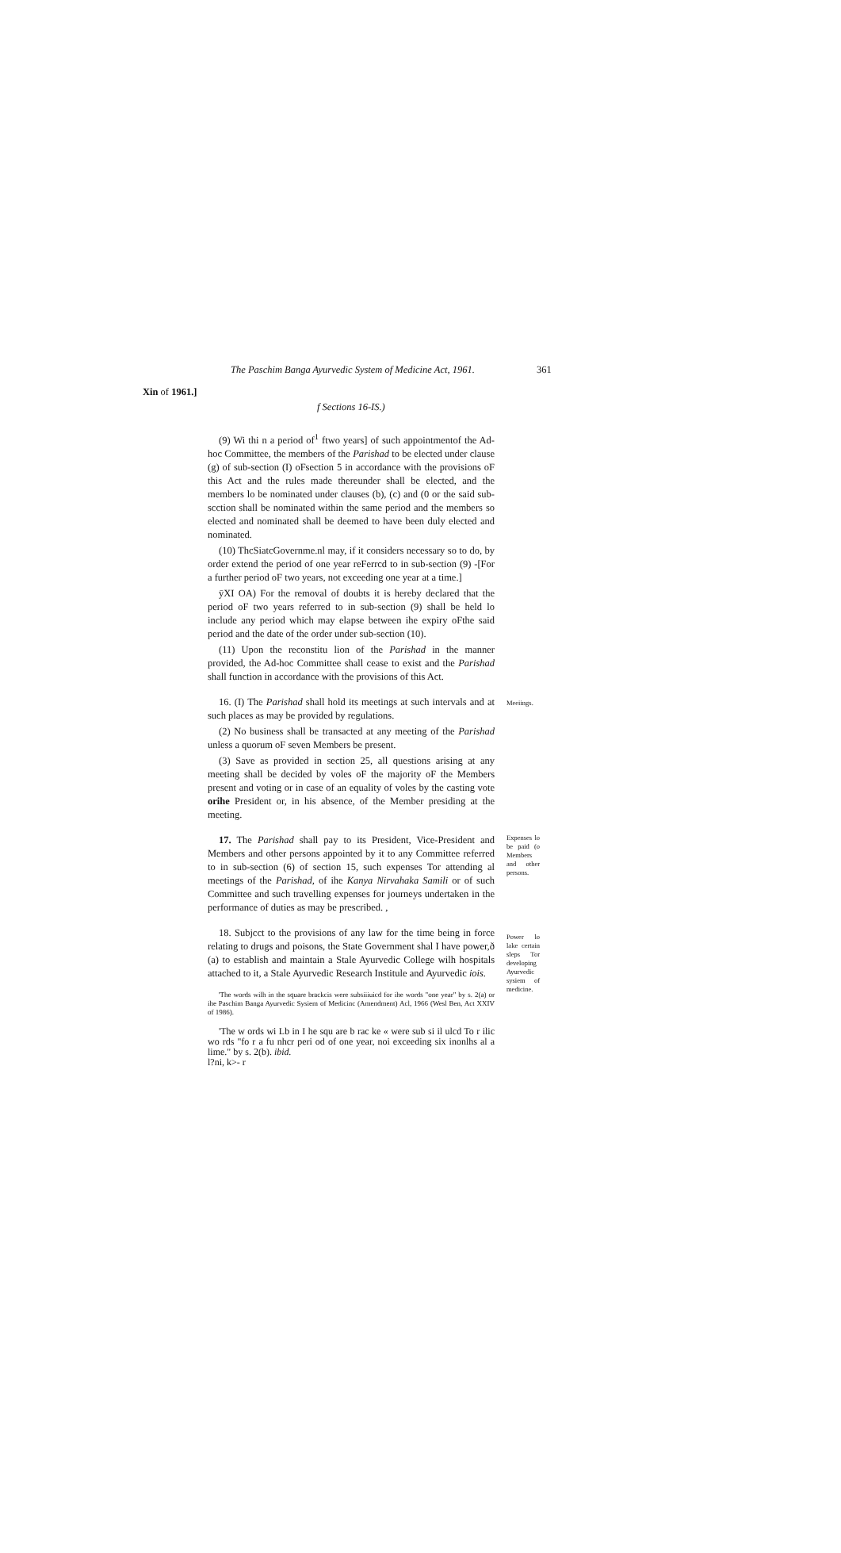The Paschim Banga Ayurvedic System of Medicine Act, 1961. 361
Xin of 1961.]
f Sections 16-IS.)
(9) Wi thi n a period of<sup>1</sup> ftwo years] of such appointmentof the Ad-hoc Committee, the members of the Parishad to be elected under clause (g) of sub-section (I) oFsection 5 in accordance with the provisions oF this Act and the rules made thereunder shall be elected, and the members lo be nominated under clauses (b), (c) and (0 or the said sub-scction shall be nominated within the same period and the members so elected and nominated shall be deemed to have been duly elected and nominated.
(10) ThcSiatcGovernme.nl may, if it considers necessary so to do, by order extend the period of one year reFerrcd to in sub-section (9) -[For a further period oF two years, not exceeding one year at a time.]
ӯXI OA) For the removal of doubts it is hereby declared that the period oF two years referred to in sub-section (9) shall be held lo include any period which may elapse between ihe expiry oFthe said period and the date of the order under sub-section (10).
(11) Upon the reconstitu lion of the Parishad in the manner provided, the Ad-hoc Committee shall cease to exist and the Parishad shall function in accordance with the provisions of this Act.
16. (I) The Parishad shall hold its meetings at such intervals and at such places as may be provided by regulations.
(2) No business shall be transacted at any meeting of the Parishad unless a quorum oF seven Members be present.
(3) Save as provided in section 25, all questions arising at any meeting shall be decided by voles oF the majority oF the Members present and voting or in case of an equality of voles by the casting vote orihe President or, in his absence, of the Member presiding at the meeting.
Meeiings.
17. The Parishad shall pay to its President, Vice-President and Members and other persons appointed by it to any Committee referred to in sub-section (6) of section 15, such expenses Tor attending al meetings of the Parishad, of ihe Kanya Nirvahaka Samili or of such Committee and such travelling expenses for journeys undertaken in the performance of duties as may be prescribed. ,
Expenses lo be paid (o Members and other persons.
18. Subjcct to the provisions of any law for the time being in force relating to drugs and poisons, the State Government shal I have power,ð (a) to establish and maintain a Stale Ayurvedic College wilh hospitals attached to it, a Stale Ayurvedic Research Institule and Ayurvedic iois.
'The words wilh in the square brackcis were subsiiiuicd for ihe words "one year" by s. 2(a) or ihe Paschim Banga Ayurvedic Sysiem of Medicinc (Amendment) Acl, 1966 (Wesl Ben, Act XXIV of 1986).
'The w ords wi Lb in I he squ are b rac ke « were sub si il ulcd To r ilic wo rds "fo r a fu nhcr peri od of one year, noi exceeding six inonlhs al a lime." by s. 2(b). ibid.
l?ni, k>- r
Power lo lake certain sleps Tor developing Ayurvedic sysiem of medicine.